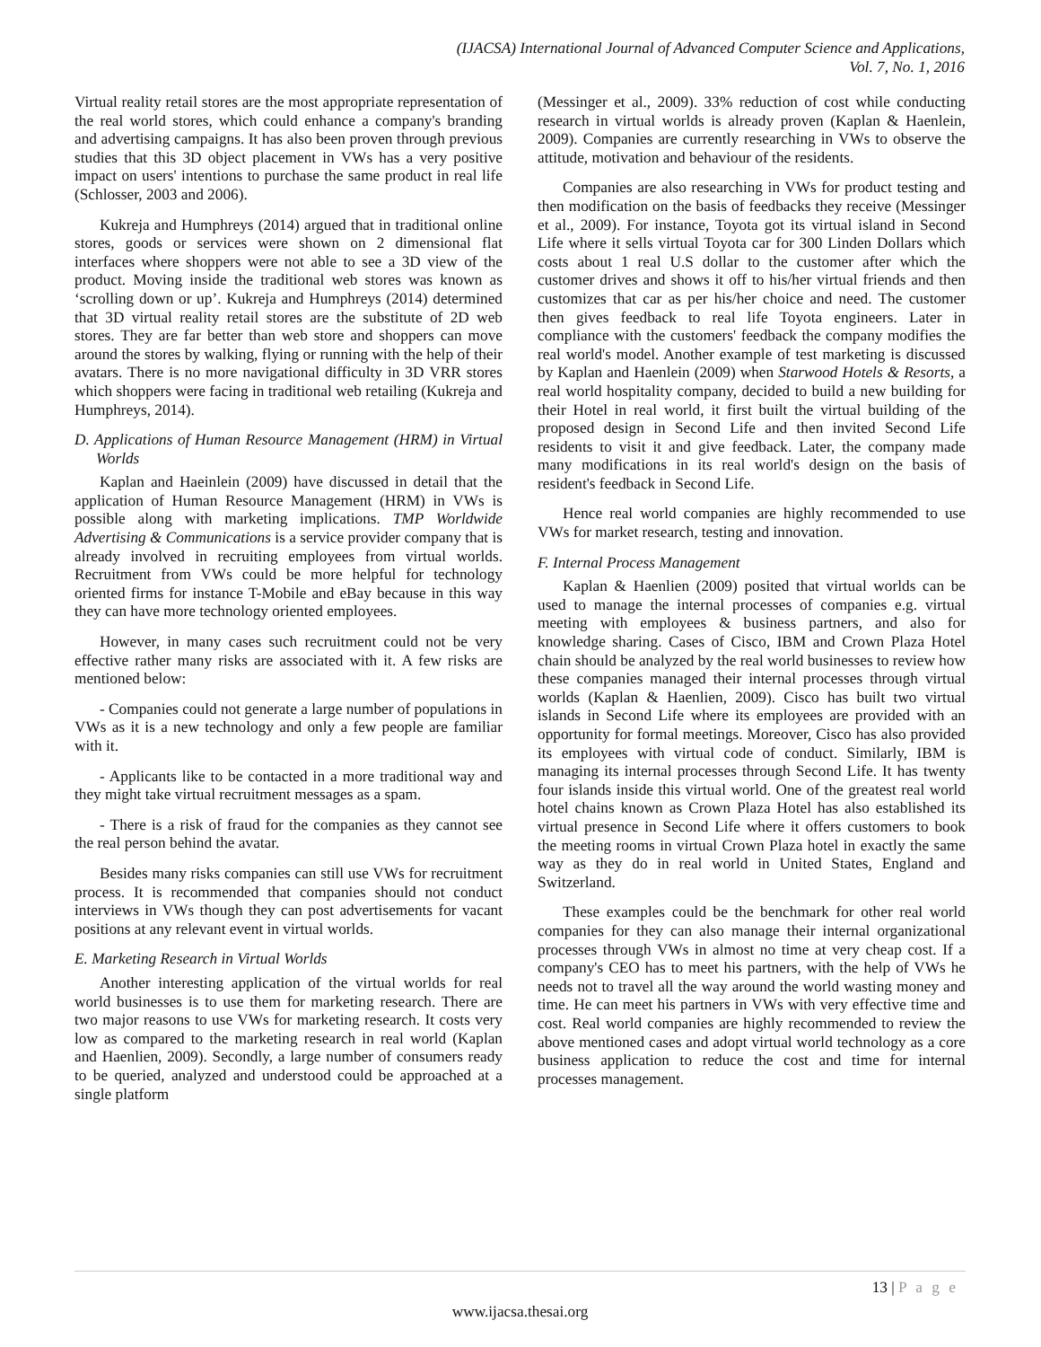(IJACSA) International Journal of Advanced Computer Science and Applications,
Vol. 7, No. 1, 2016
Virtual reality retail stores are the most appropriate representation of the real world stores, which could enhance a company's branding and advertising campaigns. It has also been proven through previous studies that this 3D object placement in VWs has a very positive impact on users' intentions to purchase the same product in real life (Schlosser, 2003 and 2006).
Kukreja and Humphreys (2014) argued that in traditional online stores, goods or services were shown on 2 dimensional flat interfaces where shoppers were not able to see a 3D view of the product. Moving inside the traditional web stores was known as ‘scrolling down or up’. Kukreja and Humphreys (2014) determined that 3D virtual reality retail stores are the substitute of 2D web stores. They are far better than web store and shoppers can move around the stores by walking, flying or running with the help of their avatars. There is no more navigational difficulty in 3D VRR stores which shoppers were facing in traditional web retailing (Kukreja and Humphreys, 2014).
D. Applications of Human Resource Management (HRM) in Virtual Worlds
Kaplan and Haeinlein (2009) have discussed in detail that the application of Human Resource Management (HRM) in VWs is possible along with marketing implications. TMP Worldwide Advertising & Communications is a service provider company that is already involved in recruiting employees from virtual worlds. Recruitment from VWs could be more helpful for technology oriented firms for instance T-Mobile and eBay because in this way they can have more technology oriented employees.
However, in many cases such recruitment could not be very effective rather many risks are associated with it. A few risks are mentioned below:
- Companies could not generate a large number of populations in VWs as it is a new technology and only a few people are familiar with it.
- Applicants like to be contacted in a more traditional way and they might take virtual recruitment messages as a spam.
- There is a risk of fraud for the companies as they cannot see the real person behind the avatar.
Besides many risks companies can still use VWs for recruitment process. It is recommended that companies should not conduct interviews in VWs though they can post advertisements for vacant positions at any relevant event in virtual worlds.
E. Marketing Research in Virtual Worlds
Another interesting application of the virtual worlds for real world businesses is to use them for marketing research. There are two major reasons to use VWs for marketing research. It costs very low as compared to the marketing research in real world (Kaplan and Haenlien, 2009). Secondly, a large number of consumers ready to be queried, analyzed and understood could be approached at a single platform
(Messinger et al., 2009). 33% reduction of cost while conducting research in virtual worlds is already proven (Kaplan & Haenlein, 2009). Companies are currently researching in VWs to observe the attitude, motivation and behaviour of the residents.
Companies are also researching in VWs for product testing and then modification on the basis of feedbacks they receive (Messinger et al., 2009). For instance, Toyota got its virtual island in Second Life where it sells virtual Toyota car for 300 Linden Dollars which costs about 1 real U.S dollar to the customer after which the customer drives and shows it off to his/her virtual friends and then customizes that car as per his/her choice and need. The customer then gives feedback to real life Toyota engineers. Later in compliance with the customers' feedback the company modifies the real world's model. Another example of test marketing is discussed by Kaplan and Haenlein (2009) when Starwood Hotels & Resorts, a real world hospitality company, decided to build a new building for their Hotel in real world, it first built the virtual building of the proposed design in Second Life and then invited Second Life residents to visit it and give feedback. Later, the company made many modifications in its real world's design on the basis of resident's feedback in Second Life.
Hence real world companies are highly recommended to use VWs for market research, testing and innovation.
F. Internal Process Management
Kaplan & Haenlien (2009) posited that virtual worlds can be used to manage the internal processes of companies e.g. virtual meeting with employees & business partners, and also for knowledge sharing. Cases of Cisco, IBM and Crown Plaza Hotel chain should be analyzed by the real world businesses to review how these companies managed their internal processes through virtual worlds (Kaplan & Haenlien, 2009). Cisco has built two virtual islands in Second Life where its employees are provided with an opportunity for formal meetings. Moreover, Cisco has also provided its employees with virtual code of conduct. Similarly, IBM is managing its internal processes through Second Life. It has twenty four islands inside this virtual world. One of the greatest real world hotel chains known as Crown Plaza Hotel has also established its virtual presence in Second Life where it offers customers to book the meeting rooms in virtual Crown Plaza hotel in exactly the same way as they do in real world in United States, England and Switzerland.
These examples could be the benchmark for other real world companies for they can also manage their internal organizational processes through VWs in almost no time at very cheap cost. If a company's CEO has to meet his partners, with the help of VWs he needs not to travel all the way around the world wasting money and time. He can meet his partners in VWs with very effective time and cost. Real world companies are highly recommended to review the above mentioned cases and adopt virtual world technology as a core business application to reduce the cost and time for internal processes management.
13 | P a g e
www.ijacsa.thesai.org